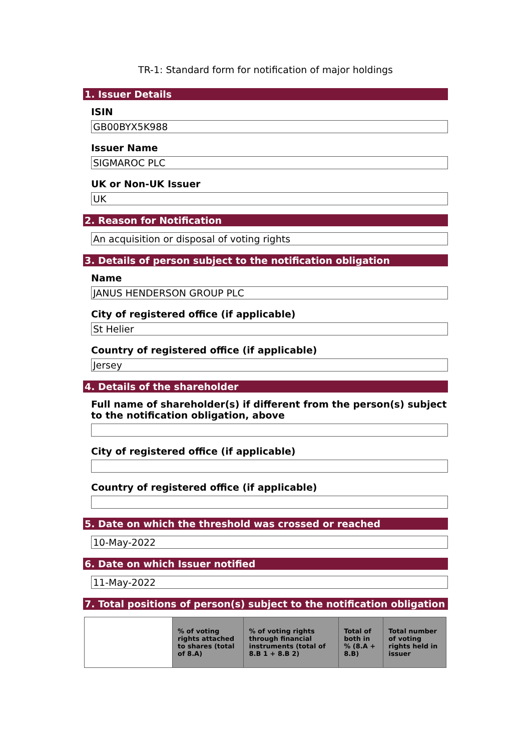TR-1: Standard form for notification of major holdings
1. Issuer Details
ISIN
GB00BYX5K988
Issuer Name
SIGMAROC PLC
UK or Non-UK Issuer
UK
2. Reason for Notification
An acquisition or disposal of voting rights
3. Details of person subject to the notification obligation
Name
JANUS HENDERSON GROUP PLC
City of registered office (if applicable)
St Helier
Country of registered office (if applicable)
Jersey
4. Details of the shareholder
Full name of shareholder(s) if different from the person(s) subject to the notification obligation, above
City of registered office (if applicable)
Country of registered office (if applicable)
5. Date on which the threshold was crossed or reached
10-May-2022
6. Date on which Issuer notified
11-May-2022
7. Total positions of person(s) subject to the notification obligation
| | % of voting rights attached to shares (total of 8.A) | % of voting rights through financial instruments (total of 8.B 1 + 8.B 2) | Total of both in % (8.A + 8.B) | Total number of voting rights held in issuer |